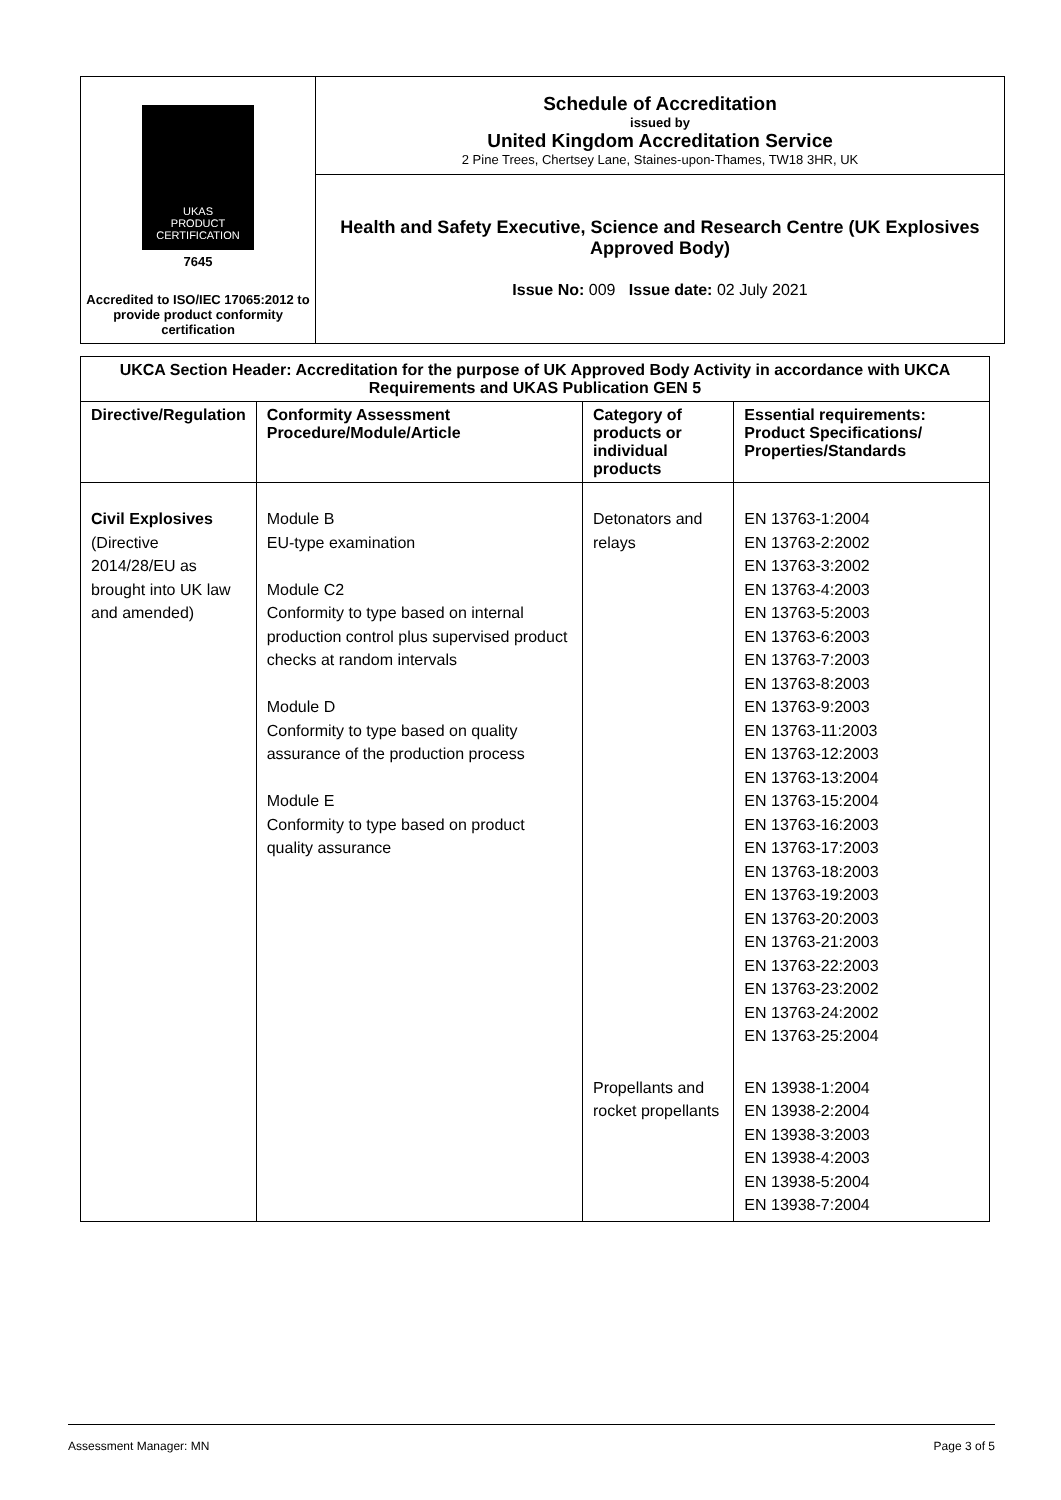UKAS
PRODUCT CERTIFICATION
7645
Accredited to ISO/IEC 17065:2012 to provide product conformity certification
Schedule of Accreditation
issued by
United Kingdom Accreditation Service
2 Pine Trees, Chertsey Lane, Staines-upon-Thames, TW18 3HR, UK
Health and Safety Executive, Science and Research Centre (UK Explosives Approved Body)
Issue No: 009 Issue date: 02 July 2021
| UKCA Section Header: Accreditation for the purpose of UK Approved Body Activity in accordance with UKCA Requirements and UKAS Publication GEN 5 | | | |
| --- | --- | --- | --- |
| Directive/Regulation | Conformity Assessment Procedure/Module/Article | Category of products or individual products | Essential requirements: Product Specifications/ Properties/Standards |
| Civil Explosives (Directive 2014/28/EU as brought into UK law and amended) | Module B EU-type examination Module C2 Conformity to type based on internal production control plus supervised product checks at random intervals Module D Conformity to type based on quality assurance of the production process Module E Conformity to type based on product quality assurance | Detonators and relays | EN 13763-1:2004 EN 13763-2:2002 EN 13763-3:2002 EN 13763-4:2003 EN 13763-5:2003 EN 13763-6:2003 EN 13763-7:2003 EN 13763-8:2003 EN 13763-9:2003 EN 13763-11:2003 EN 13763-12:2003 EN 13763-13:2004 EN 13763-15:2004 EN 13763-16:2003 EN 13763-17:2003 EN 13763-18:2003 EN 13763-19:2003 EN 13763-20:2003 EN 13763-21:2003 EN 13763-22:2003 EN 13763-23:2002 EN 13763-24:2002 EN 13763-25:2004 |
| | | Propellants and rocket propellants | EN 13938-1:2004 EN 13938-2:2004 EN 13938-3:2003 EN 13938-4:2003 EN 13938-5:2004 EN 13938-7:2004 |
Assessment Manager: MN Page 3 of 5